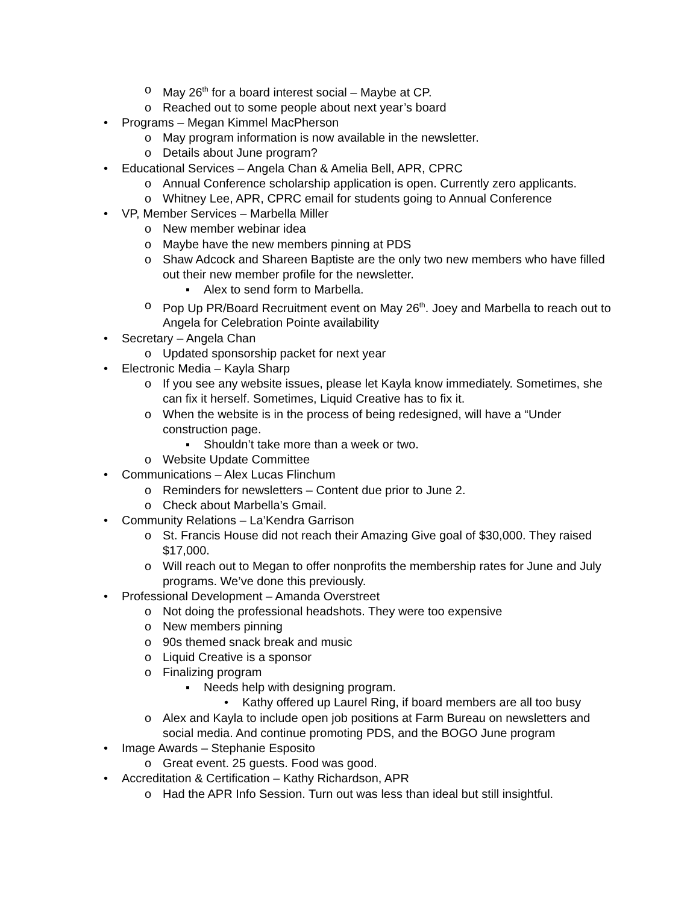o May 26<sup>th</sup> for a board interest social – Maybe at CP.
o Reached out to some people about next year’s board
• Programs – Megan Kimmel MacPherson
o May program information is now available in the newsletter.
o Details about June program?
• Educational Services – Angela Chan & Amelia Bell, APR, CPRC
o Annual Conference scholarship application is open. Currently zero applicants.
o Whitney Lee, APR, CPRC email for students going to Annual Conference
• VP, Member Services – Marbella Miller
o New member webinar idea
o Maybe have the new members pinning at PDS
o Shaw Adcock and Shareen Baptiste are the only two new members who have filled out their new member profile for the newsletter.
▪ Alex to send form to Marbella.
o Pop Up PR/Board Recruitment event on May 26<sup>th</sup>. Joey and Marbella to reach out to Angela for Celebration Pointe availability
• Secretary – Angela Chan
o Updated sponsorship packet for next year
• Electronic Media – Kayla Sharp
o If you see any website issues, please let Kayla know immediately. Sometimes, she can fix it herself. Sometimes, Liquid Creative has to fix it.
o When the website is in the process of being redesigned, will have a “Under construction page.
▪ Shouldn’t take more than a week or two.
o Website Update Committee
• Communications – Alex Lucas Flinchum
o Reminders for newsletters – Content due prior to June 2.
o Check about Marbella’s Gmail.
• Community Relations – La’Kendra Garrison
o St. Francis House did not reach their Amazing Give goal of $30,000. They raised $17,000.
o Will reach out to Megan to offer nonprofits the membership rates for June and July programs. We’ve done this previously.
• Professional Development – Amanda Overstreet
o Not doing the professional headshots. They were too expensive
o New members pinning
o 90s themed snack break and music
o Liquid Creative is a sponsor
o Finalizing program
▪ Needs help with designing program.
• Kathy offered up Laurel Ring, if board members are all too busy
o Alex and Kayla to include open job positions at Farm Bureau on newsletters and social media. And continue promoting PDS, and the BOGO June program
• Image Awards – Stephanie Esposito
o Great event. 25 guests. Food was good.
• Accreditation & Certification – Kathy Richardson, APR
o Had the APR Info Session. Turn out was less than ideal but still insightful.